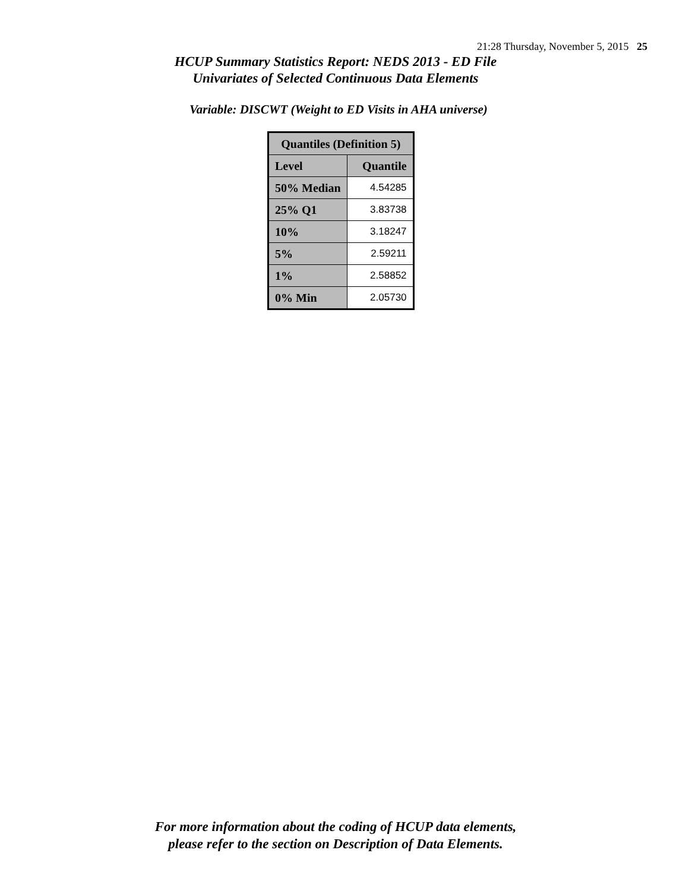21:28 Thursday, November 5, 2015 25
HCUP Summary Statistics Report: NEDS 2013 - ED File
Univariates of Selected Continuous Data Elements
Variable: DISCWT (Weight to ED Visits in AHA universe)
| Quantiles (Definition 5) | |
| --- | --- |
| Level | Quantile |
| 50% Median | 4.54285 |
| 25% Q1 | 3.83738 |
| 10% | 3.18247 |
| 5% | 2.59211 |
| 1% | 2.58852 |
| 0% Min | 2.05730 |
For more information about the coding of HCUP data elements,
please refer to the section on Description of Data Elements.